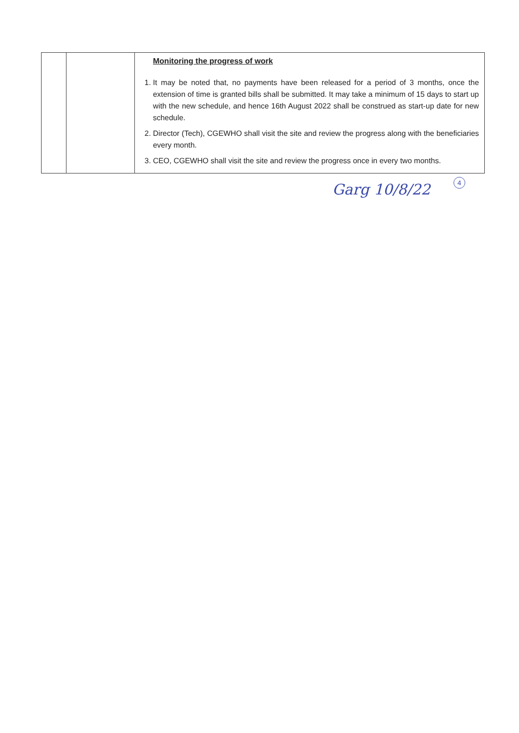| | | Monitoring the progress of work 1. It may be noted that, no payments have been released for a period of 3 months, once the extension of time is granted bills shall be submitted. It may take a minimum of 15 days to start up with the new schedule, and hence 16th August 2022 shall be construed as start-up date for new schedule. 2. Director (Tech), CGEWHO shall visit the site and review the progress along with the beneficiaries every month. 3. CEO, CGEWHO shall visit the site and review the progress once in every two months. |
4
Garg 10/8/22